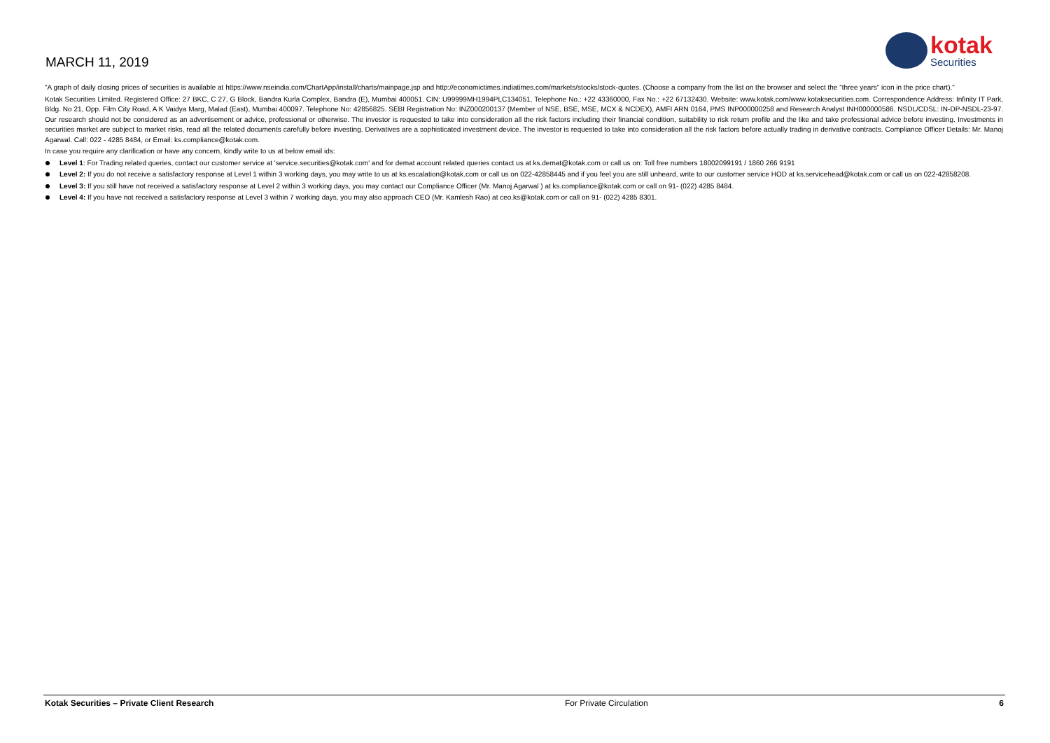MARCH 11, 2019
kotak
Securities
"A graph of daily closing prices of securities is available at https://www.nseindia.com/ChartApp/install/charts/mainpage.jsp and http://economictimes.indiatimes.com/markets/stocks/stock-quotes. (Choose a company from the list on the browser and select the "three years" icon in the price chart)."
Kotak Securities Limited. Registered Office: 27 BKC, C 27, G Block, Bandra Kurla Complex, Bandra (E), Mumbai 400051. CIN: U99999MH1994PLC134051, Telephone No.: +22 43360000, Fax No.: +22 67132430. Website: www.kotak.com/www.kotaksecurities.com. Correspondence Address: Infinity IT Park, Bldg. No 21, Opp. Film City Road, A K Vaidya Marg, Malad (East), Mumbai 400097. Telephone No: 42856825. SEBI Registration No: INZ000200137 (Member of NSE, BSE, MSE, MCX & NCDEX), AMFI ARN 0164, PMS INP000000258 and Research Analyst INH000000586. NSDL/CDSL: IN-DP-NSDL-23-97. Our research should not be considered as an advertisement or advice, professional or otherwise. The investor is requested to take into consideration all the risk factors including their financial condition, suitability to risk return profile and the like and take professional advice before investing. Investments in securities market are subject to market risks, read all the related documents carefully before investing. Derivatives are a sophisticated investment device. The investor is requested to take into consideration all the risk factors before actually trading in derivative contracts. Compliance Officer Details: Mr. Manoj Agarwal. Call: 022 - 4285 8484, or Email: ks.compliance@kotak.com.
In case you require any clarification or have any concern, kindly write to us at below email ids:
Level 1: For Trading related queries, contact our customer service at 'service.securities@kotak.com' and for demat account related queries contact us at ks.demat@kotak.com or call us on: Toll free numbers 18002099191 / 1860 266 9191
Level 2: If you do not receive a satisfactory response at Level 1 within 3 working days, you may write to us at ks.escalation@kotak.com or call us on 022-42858445 and if you feel you are still unheard, write to our customer service HOD at ks.servicehead@kotak.com or call us on 022-42858208.
Level 3: If you still have not received a satisfactory response at Level 2 within 3 working days, you may contact our Compliance Officer (Mr. Manoj Agarwal ) at ks.compliance@kotak.com or call on 91- (022) 4285 8484.
Level 4: If you have not received a satisfactory response at Level 3 within 7 working days, you may also approach CEO (Mr. Kamlesh Rao) at ceo.ks@kotak.com or call on 91- (022) 4285 8301.
Kotak Securities – Private Client Research For Private Circulation 6